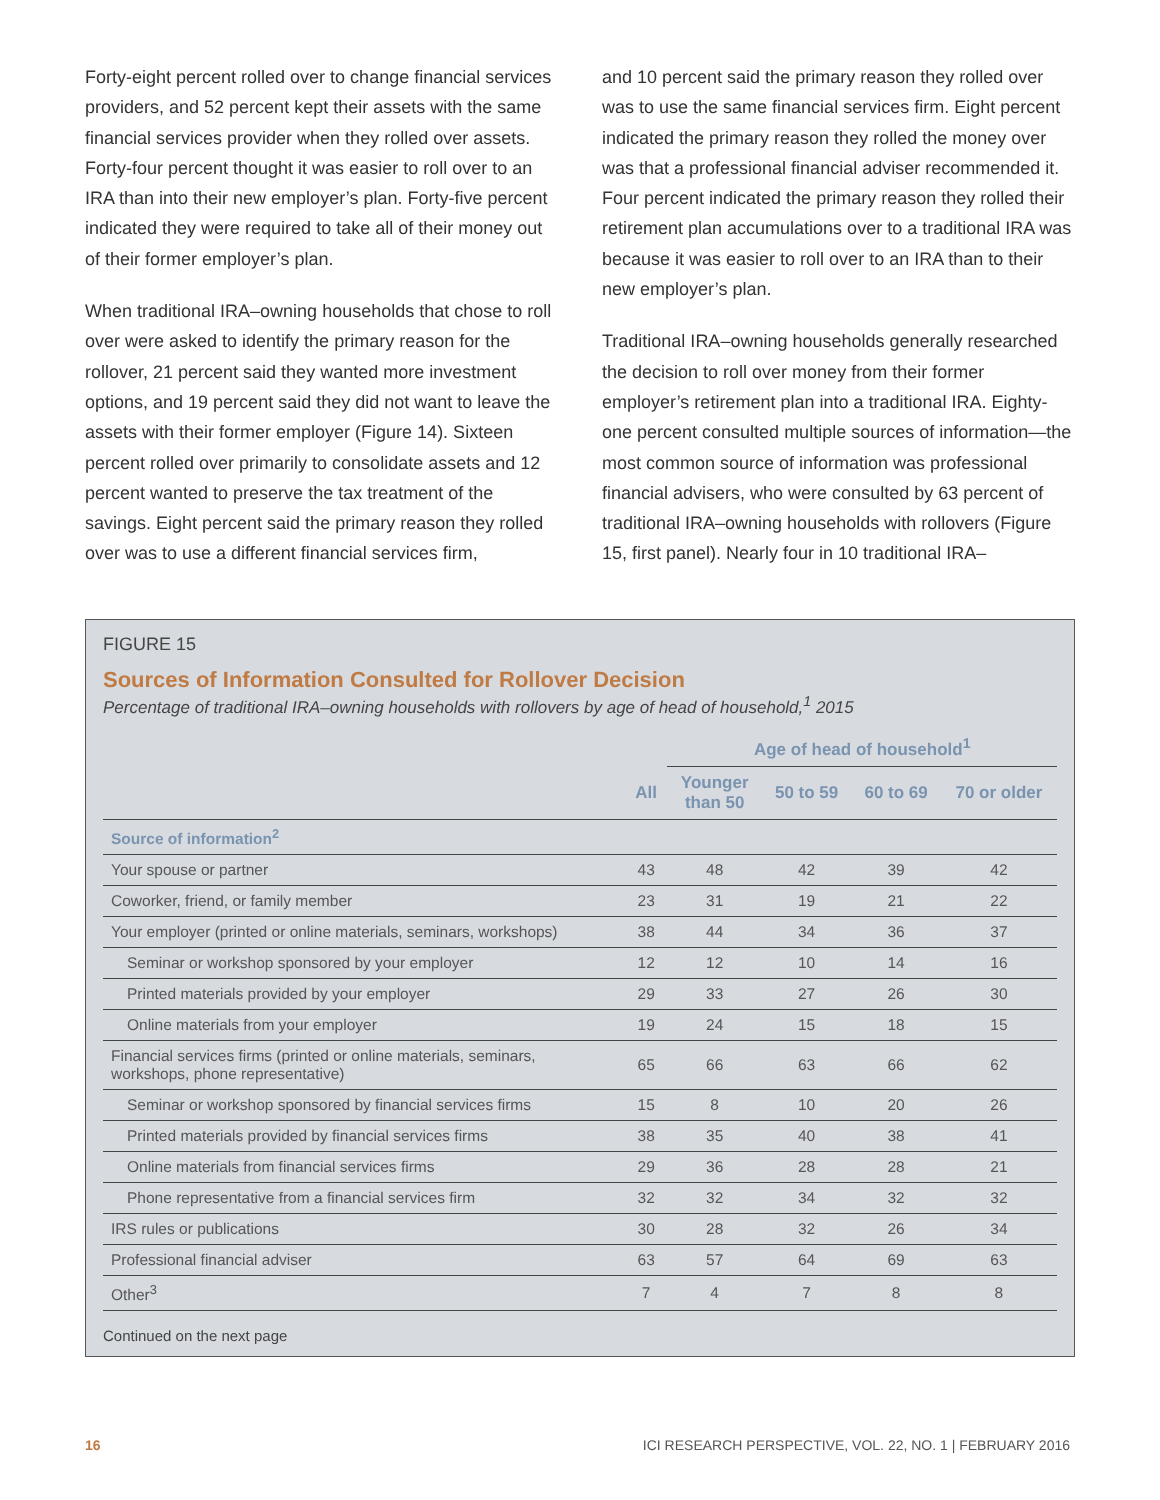Forty-eight percent rolled over to change financial services providers, and 52 percent kept their assets with the same financial services provider when they rolled over assets. Forty-four percent thought it was easier to roll over to an IRA than into their new employer’s plan. Forty-five percent indicated they were required to take all of their money out of their former employer’s plan.
When traditional IRA–owning households that chose to roll over were asked to identify the primary reason for the rollover, 21 percent said they wanted more investment options, and 19 percent said they did not want to leave the assets with their former employer (Figure 14). Sixteen percent rolled over primarily to consolidate assets and 12 percent wanted to preserve the tax treatment of the savings. Eight percent said the primary reason they rolled over was to use a different financial services firm,
and 10 percent said the primary reason they rolled over was to use the same financial services firm. Eight percent indicated the primary reason they rolled the money over was that a professional financial adviser recommended it. Four percent indicated the primary reason they rolled their retirement plan accumulations over to a traditional IRA was because it was easier to roll over to an IRA than to their new employer’s plan.
Traditional IRA–owning households generally researched the decision to roll over money from their former employer’s retirement plan into a traditional IRA. Eighty-one percent consulted multiple sources of information—the most common source of information was professional financial advisers, who were consulted by 63 percent of traditional IRA–owning households with rollovers (Figure 15, first panel). Nearly four in 10 traditional IRA–
FIGURE 15
Sources of Information Consulted for Rollover Decision
Percentage of traditional IRA–owning households with rollovers by age of head of household,<sup>1</sup> 2015
| | | Age of head of household<sup>1</sup> | | | |
| --- | --- | --- | --- | --- | --- |
| | All | Younger than 50 | 50 to 59 | 60 to 69 | 70 or older |
| Source of information<sup>2</sup> | | | | | |
| Your spouse or partner | 43 | 48 | 42 | 39 | 42 |
| Coworker, friend, or family member | 23 | 31 | 19 | 21 | 22 |
| Your employer (printed or online materials, seminars, workshops) | 38 | 44 | 34 | 36 | 37 |
| Seminar or workshop sponsored by your employer | 12 | 12 | 10 | 14 | 16 |
| Printed materials provided by your employer | 29 | 33 | 27 | 26 | 30 |
| Online materials from your employer | 19 | 24 | 15 | 18 | 15 |
| Financial services firms (printed or online materials, seminars, workshops, phone representative) | 65 | 66 | 63 | 66 | 62 |
| Seminar or workshop sponsored by financial services firms | 15 | 8 | 10 | 20 | 26 |
| Printed materials provided by financial services firms | 38 | 35 | 40 | 38 | 41 |
| Online materials from financial services firms | 29 | 36 | 28 | 28 | 21 |
| Phone representative from a financial services firm | 32 | 32 | 34 | 32 | 32 |
| IRS rules or publications | 30 | 28 | 32 | 26 | 34 |
| Professional financial adviser | 63 | 57 | 64 | 69 | 63 |
| Other<sup>3</sup> | 7 | 4 | 7 | 8 | 8 |
Continued on the next page
16 ICI RESEARCH PERSPECTIVE, VOL. 22, NO. 1 | FEBRUARY 2016